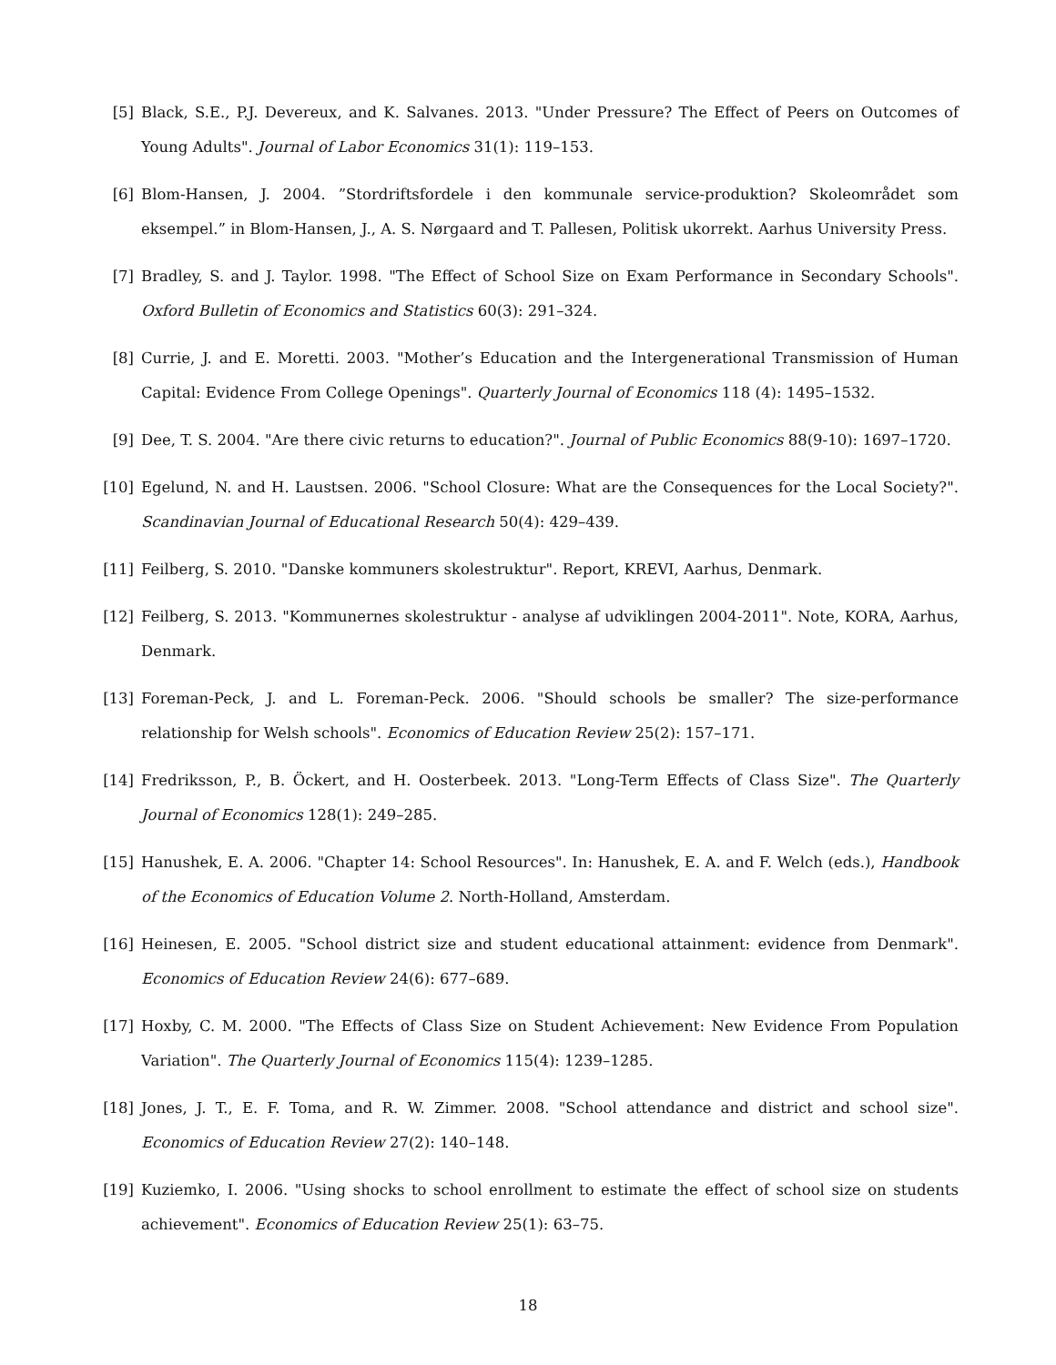[5] Black, S.E., P.J. Devereux, and K. Salvanes. 2013. "Under Pressure? The Effect of Peers on Outcomes of Young Adults". Journal of Labor Economics 31(1): 119–153.
[6] Blom-Hansen, J. 2004. ”Stordriftsfordele i den kommunale service-produktion? Skoleområdet som eksempel.” in Blom-Hansen, J., A. S. Nørgaard and T. Pallesen, Politisk ukorrekt. Aarhus University Press.
[7] Bradley, S. and J. Taylor. 1998. "The Effect of School Size on Exam Performance in Secondary Schools". Oxford Bulletin of Economics and Statistics 60(3): 291–324.
[8] Currie, J. and E. Moretti. 2003. "Mother’s Education and the Intergenerational Transmission of Human Capital: Evidence From College Openings". Quarterly Journal of Economics 118 (4): 1495–1532.
[9] Dee, T. S. 2004. "Are there civic returns to education?". Journal of Public Economics 88(9-10): 1697–1720.
[10] Egelund, N. and H. Laustsen. 2006. "School Closure: What are the Consequences for the Local Society?". Scandinavian Journal of Educational Research 50(4): 429–439.
[11] Feilberg, S. 2010. "Danske kommuners skolestruktur". Report, KREVI, Aarhus, Denmark.
[12] Feilberg, S. 2013. "Kommunernes skolestruktur - analyse af udviklingen 2004-2011". Note, KORA, Aarhus, Denmark.
[13] Foreman-Peck, J. and L. Foreman-Peck. 2006. "Should schools be smaller? The size-performance relationship for Welsh schools". Economics of Education Review 25(2): 157–171.
[14] Fredriksson, P., B. Öckert, and H. Oosterbeek. 2013. "Long-Term Effects of Class Size". The Quarterly Journal of Economics 128(1): 249–285.
[15] Hanushek, E. A. 2006. "Chapter 14: School Resources". In: Hanushek, E. A. and F. Welch (eds.), Handbook of the Economics of Education Volume 2. North-Holland, Amsterdam.
[16] Heinesen, E. 2005. "School district size and student educational attainment: evidence from Denmark". Economics of Education Review 24(6): 677–689.
[17] Hoxby, C. M. 2000. "The Effects of Class Size on Student Achievement: New Evidence From Population Variation". The Quarterly Journal of Economics 115(4): 1239–1285.
[18] Jones, J. T., E. F. Toma, and R. W. Zimmer. 2008. "School attendance and district and school size". Economics of Education Review 27(2): 140–148.
[19] Kuziemko, I. 2006. "Using shocks to school enrollment to estimate the effect of school size on students achievement". Economics of Education Review 25(1): 63–75.
18